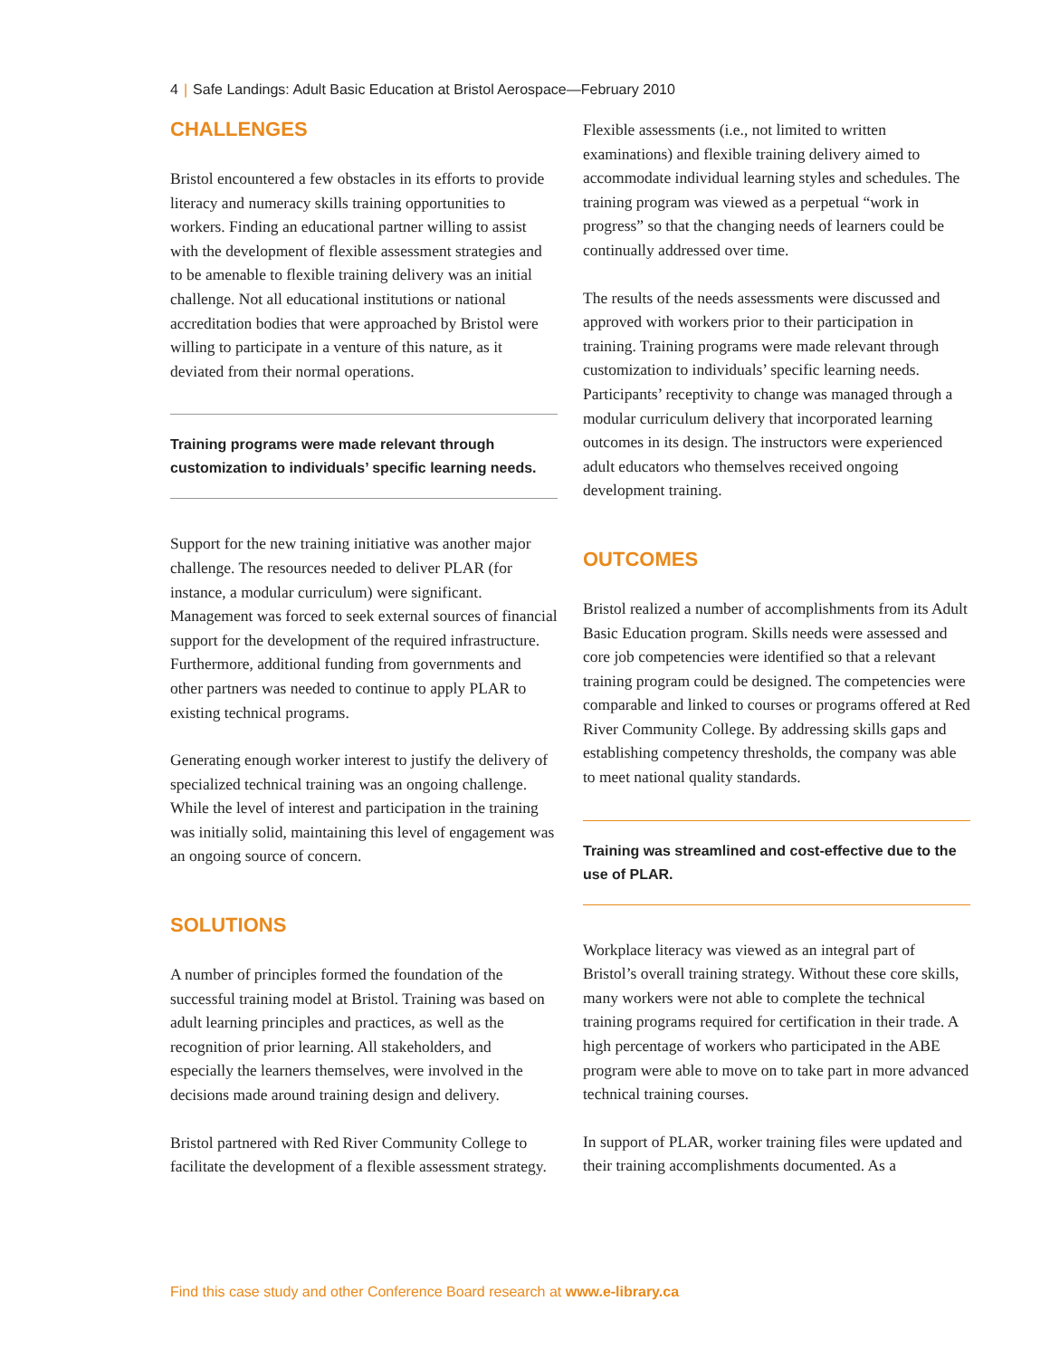4 | Safe Landings: Adult Basic Education at Bristol Aerospace—February 2010
CHALLENGES
Bristol encountered a few obstacles in its efforts to provide literacy and numeracy skills training opportunities to workers. Finding an educational partner willing to assist with the development of flexible assessment strategies and to be amenable to flexible training delivery was an initial challenge. Not all educational institutions or national accreditation bodies that were approached by Bristol were willing to participate in a venture of this nature, as it deviated from their normal operations.
Training programs were made relevant through customization to individuals’ specific learning needs.
Support for the new training initiative was another major challenge. The resources needed to deliver PLAR (for instance, a modular curriculum) were significant. Management was forced to seek external sources of financial support for the development of the required infrastructure. Furthermore, additional funding from governments and other partners was needed to continue to apply PLAR to existing technical programs.
Generating enough worker interest to justify the delivery of specialized technical training was an ongoing challenge. While the level of interest and participation in the training was initially solid, maintaining this level of engagement was an ongoing source of concern.
SOLUTIONS
A number of principles formed the foundation of the successful training model at Bristol. Training was based on adult learning principles and practices, as well as the recognition of prior learning. All stakeholders, and especially the learners themselves, were involved in the decisions made around training design and delivery.
Bristol partnered with Red River Community College to facilitate the development of a flexible assessment strategy.
Flexible assessments (i.e., not limited to written examinations) and flexible training delivery aimed to accommodate individual learning styles and schedules. The training program was viewed as a perpetual “work in progress” so that the changing needs of learners could be continually addressed over time.
The results of the needs assessments were discussed and approved with workers prior to their participation in training. Training programs were made relevant through customization to individuals’ specific learning needs. Participants’ receptivity to change was managed through a modular curriculum delivery that incorporated learning outcomes in its design. The instructors were experienced adult educators who themselves received ongoing development training.
OUTCOMES
Bristol realized a number of accomplishments from its Adult Basic Education program. Skills needs were assessed and core job competencies were identified so that a relevant training program could be designed. The competencies were comparable and linked to courses or programs offered at Red River Community College. By addressing skills gaps and establishing competency thresholds, the company was able to meet national quality standards.
Training was streamlined and cost-effective due to the use of PLAR.
Workplace literacy was viewed as an integral part of Bristol’s overall training strategy. Without these core skills, many workers were not able to complete the technical training programs required for certification in their trade. A high percentage of workers who participated in the ABE program were able to move on to take part in more advanced technical training courses.
In support of PLAR, worker training files were updated and their training accomplishments documented. As a
Find this case study and other Conference Board research at www.e-library.ca